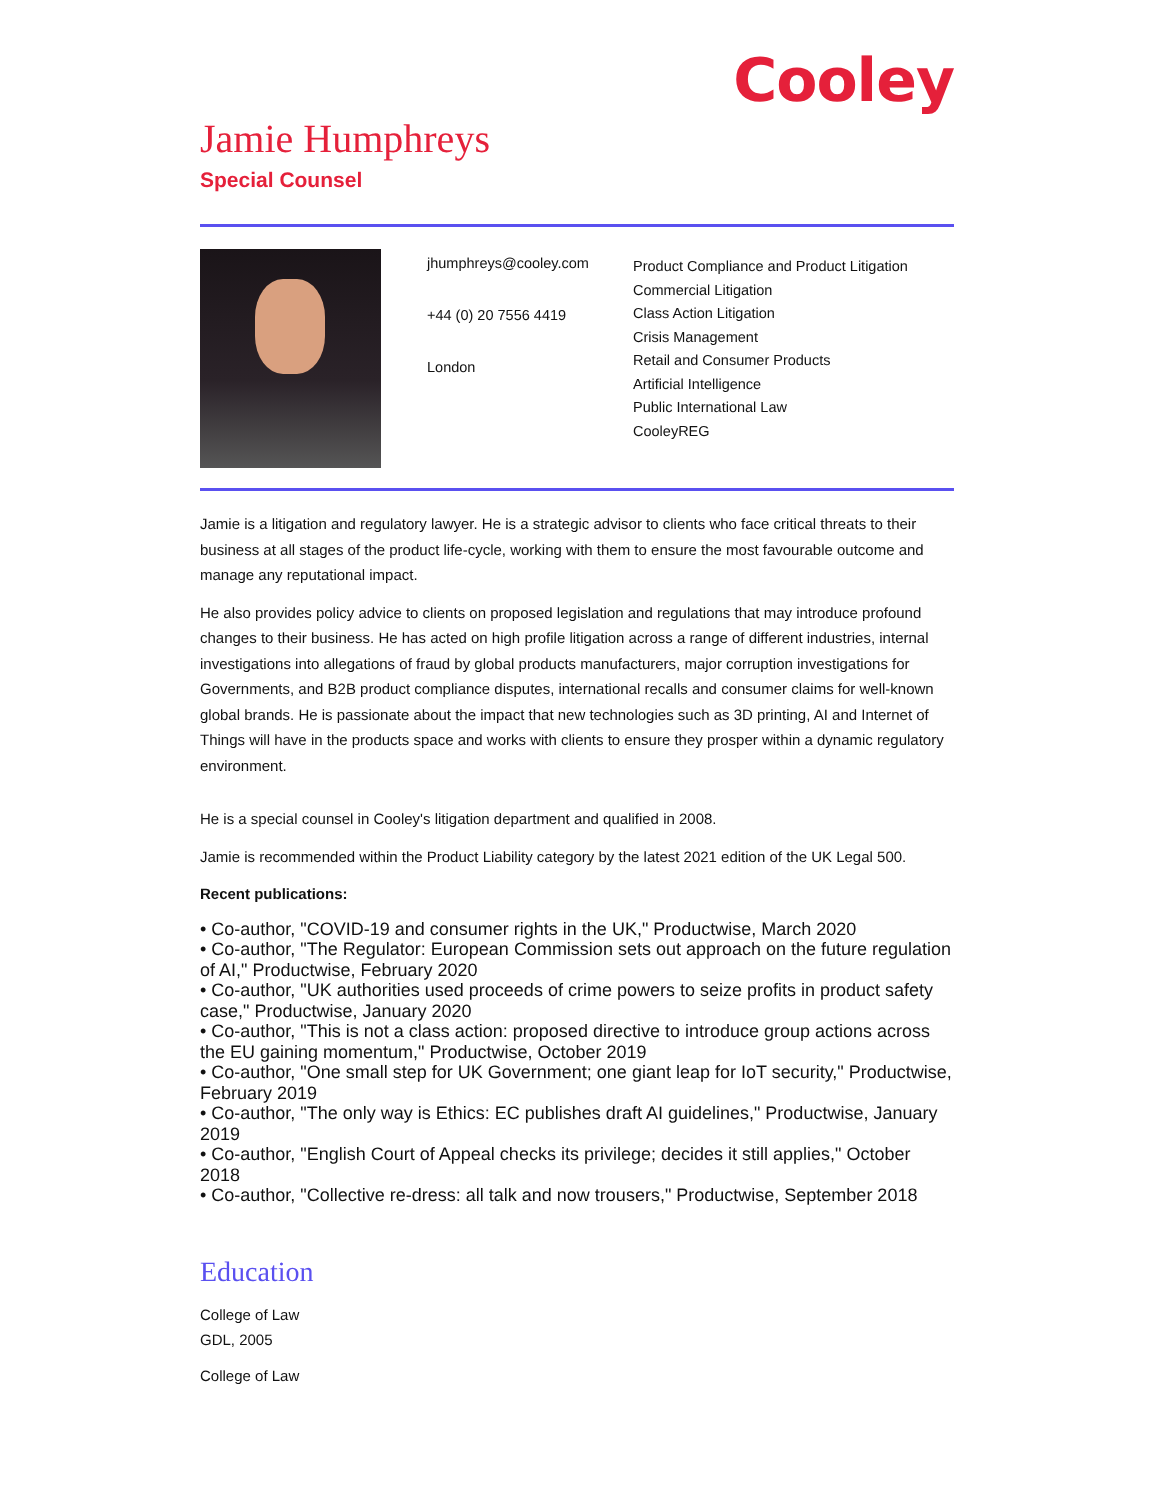Cooley
Jamie Humphreys
Special Counsel
jhumphreys@cooley.com
+44 (0) 20 7556 4419
London
Product Compliance and Product Litigation
Commercial Litigation
Class Action Litigation
Crisis Management
Retail and Consumer Products
Artificial Intelligence
Public International Law
CooleyREG
Jamie is a litigation and regulatory lawyer. He is a strategic advisor to clients who face critical threats to their business at all stages of the product life-cycle, working with them to ensure the most favourable outcome and manage any reputational impact.
He also provides policy advice to clients on proposed legislation and regulations that may introduce profound changes to their business. He has acted on high profile litigation across a range of different industries, internal investigations into allegations of fraud by global products manufacturers, major corruption investigations for Governments, and B2B product compliance disputes, international recalls and consumer claims for well-known global brands. He is passionate about the impact that new technologies such as 3D printing, AI and Internet of Things will have in the products space and works with clients to ensure they prosper within a dynamic regulatory environment.
He is a special counsel in Cooley's litigation department and qualified in 2008.
Jamie is recommended within the Product Liability category by the latest 2021 edition of the UK Legal 500.
Recent publications:
• Co-author, "COVID-19 and consumer rights in the UK," Productwise, March 2020
• Co-author, "The Regulator: European Commission sets out approach on the future regulation of AI," Productwise, February 2020
• Co-author, "UK authorities used proceeds of crime powers to seize profits in product safety case," Productwise, January 2020
• Co-author, "This is not a class action: proposed directive to introduce group actions across the EU gaining momentum," Productwise, October 2019
• Co-author, "One small step for UK Government; one giant leap for IoT security," Productwise, February 2019
• Co-author, "The only way is Ethics: EC publishes draft AI guidelines," Productwise, January 2019
• Co-author, "English Court of Appeal checks its privilege; decides it still applies," October 2018
• Co-author, "Collective re-dress: all talk and now trousers," Productwise, September 2018
Education
College of Law
GDL, 2005
College of Law